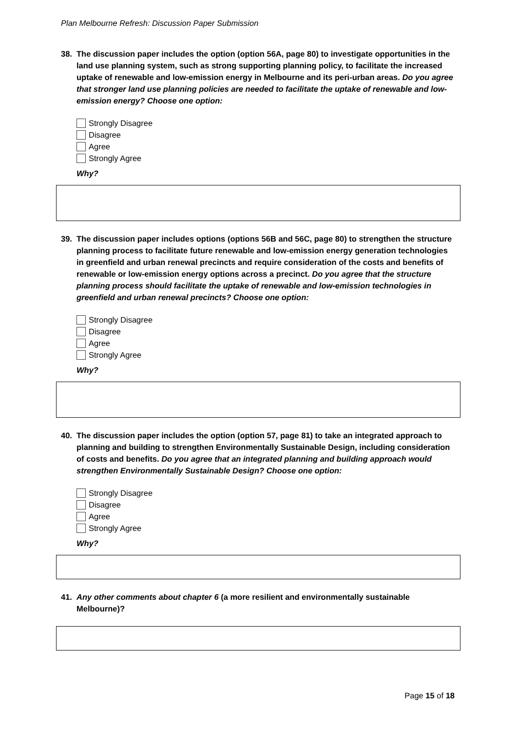Plan Melbourne Refresh: Discussion Paper Submission
38. The discussion paper includes the option (option 56A, page 80) to investigate opportunities in the land use planning system, such as strong supporting planning policy, to facilitate the increased uptake of renewable and low-emission energy in Melbourne and its peri-urban areas. Do you agree that stronger land use planning policies are needed to facilitate the uptake of renewable and low-emission energy? Choose one option:
Strongly Disagree
Disagree
Agree
Strongly Agree
Why?
39. The discussion paper includes options (options 56B and 56C, page 80) to strengthen the structure planning process to facilitate future renewable and low-emission energy generation technologies in greenfield and urban renewal precincts and require consideration of the costs and benefits of renewable or low-emission energy options across a precinct. Do you agree that the structure planning process should facilitate the uptake of renewable and low-emission technologies in greenfield and urban renewal precincts? Choose one option:
Strongly Disagree
Disagree
Agree
Strongly Agree
Why?
40. The discussion paper includes the option (option 57, page 81) to take an integrated approach to planning and building to strengthen Environmentally Sustainable Design, including consideration of costs and benefits. Do you agree that an integrated planning and building approach would strengthen Environmentally Sustainable Design? Choose one option:
Strongly Disagree
Disagree
Agree
Strongly Agree
Why?
41. Any other comments about chapter 6 (a more resilient and environmentally sustainable Melbourne)?
Page 15 of 18